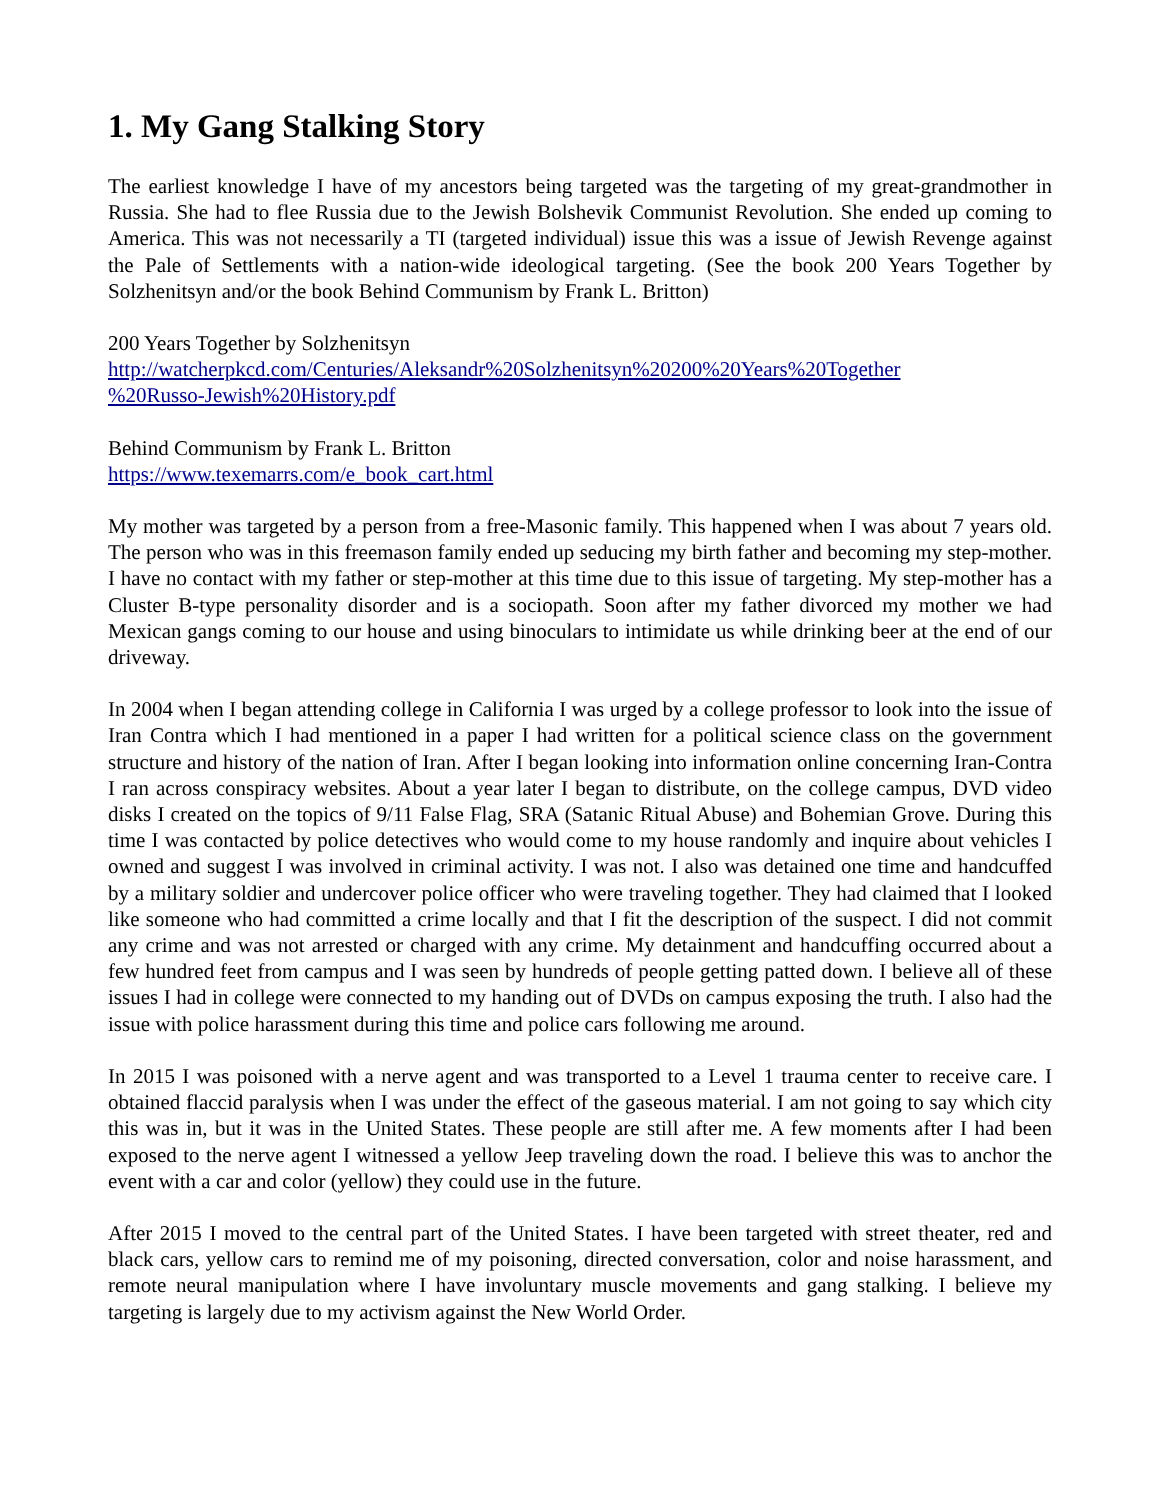1. My Gang Stalking Story
The earliest knowledge I have of my ancestors being targeted was the targeting of my great-grandmother in Russia. She had to flee Russia due to the Jewish Bolshevik Communist Revolution. She ended up coming to America. This was not necessarily a TI (targeted individual) issue this was a issue of Jewish Revenge against the Pale of Settlements with a nation-wide ideological targeting. (See the book 200 Years Together by Solzhenitsyn and/or the book Behind Communism by Frank L. Britton)
200 Years Together by Solzhenitsyn
http://watcherpkcd.com/Centuries/Aleksandr%20Solzhenitsyn%20200%20Years%20Together
%20Russo-Jewish%20History.pdf
Behind Communism by Frank L. Britton
https://www.texemarrs.com/e_book_cart.html
My mother was targeted by a person from a free-Masonic family. This happened when I was about 7 years old. The person who was in this freemason family ended up seducing my birth father and becoming my step-mother. I have no contact with my father or step-mother at this time due to this issue of targeting. My step-mother has a Cluster B-type personality disorder and is a sociopath. Soon after my father divorced my mother we had Mexican gangs coming to our house and using binoculars to intimidate us while drinking beer at the end of our driveway.
In 2004 when I began attending college in California I was urged by a college professor to look into the issue of Iran Contra which I had mentioned in a paper I had written for a political science class on the government structure and history of the nation of Iran. After I began looking into information online concerning Iran-Contra I ran across conspiracy websites. About a year later I began to distribute, on the college campus, DVD video disks I created on the topics of 9/11 False Flag, SRA (Satanic Ritual Abuse) and Bohemian Grove. During this time I was contacted by police detectives who would come to my house randomly and inquire about vehicles I owned and suggest I was involved in criminal activity. I was not. I also was detained one time and handcuffed by a military soldier and undercover police officer who were traveling together. They had claimed that I looked like someone who had committed a crime locally and that I fit the description of the suspect. I did not commit any crime and was not arrested or charged with any crime. My detainment and handcuffing occurred about a few hundred feet from campus and I was seen by hundreds of people getting patted down. I believe all of these issues I had in college were connected to my handing out of DVDs on campus exposing the truth. I also had the issue with police harassment during this time and police cars following me around.
In 2015 I was poisoned with a nerve agent and was transported to a Level 1 trauma center to receive care. I obtained flaccid paralysis when I was under the effect of the gaseous material. I am not going to say which city this was in, but it was in the United States. These people are still after me. A few moments after I had been exposed to the nerve agent I witnessed a yellow Jeep traveling down the road. I believe this was to anchor the event with a car and color (yellow) they could use in the future.
After 2015 I moved to the central part of the United States. I have been targeted with street theater, red and black cars, yellow cars to remind me of my poisoning, directed conversation, color and noise harassment, and remote neural manipulation where I have involuntary muscle movements and gang stalking. I believe my targeting is largely due to my activism against the New World Order.